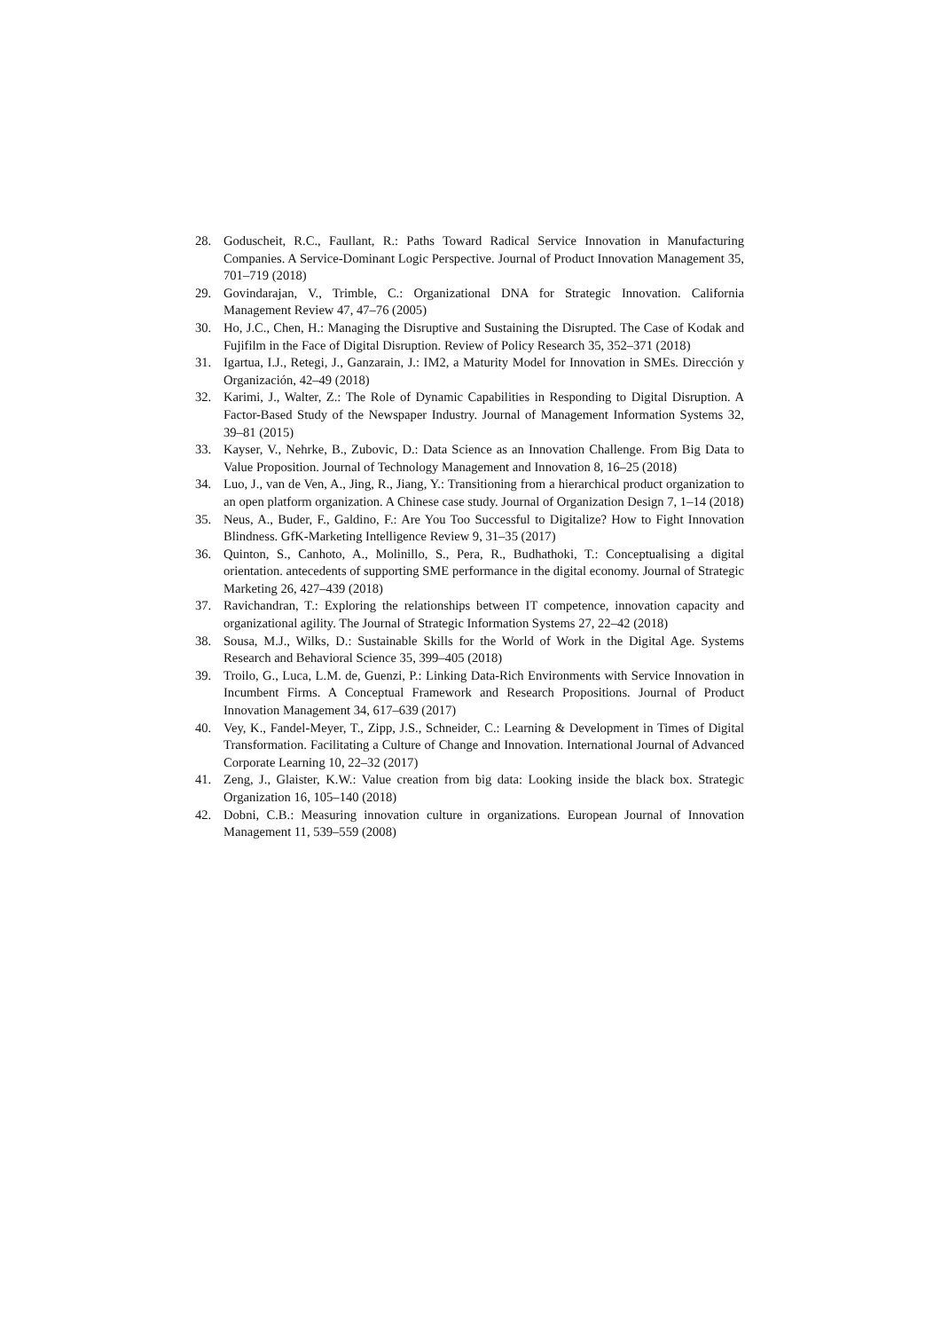28. Goduscheit, R.C., Faullant, R.: Paths Toward Radical Service Innovation in Manufacturing Companies. A Service-Dominant Logic Perspective. Journal of Product Innovation Management 35, 701–719 (2018)
29. Govindarajan, V., Trimble, C.: Organizational DNA for Strategic Innovation. California Management Review 47, 47–76 (2005)
30. Ho, J.C., Chen, H.: Managing the Disruptive and Sustaining the Disrupted. The Case of Kodak and Fujifilm in the Face of Digital Disruption. Review of Policy Research 35, 352–371 (2018)
31. Igartua, I.J., Retegi, J., Ganzarain, J.: IM2, a Maturity Model for Innovation in SMEs. Dirección y Organización, 42–49 (2018)
32. Karimi, J., Walter, Z.: The Role of Dynamic Capabilities in Responding to Digital Disruption. A Factor-Based Study of the Newspaper Industry. Journal of Management Information Systems 32, 39–81 (2015)
33. Kayser, V., Nehrke, B., Zubovic, D.: Data Science as an Innovation Challenge. From Big Data to Value Proposition. Journal of Technology Management and Innovation 8, 16–25 (2018)
34. Luo, J., van de Ven, A., Jing, R., Jiang, Y.: Transitioning from a hierarchical product organization to an open platform organization. A Chinese case study. Journal of Organization Design 7, 1–14 (2018)
35. Neus, A., Buder, F., Galdino, F.: Are You Too Successful to Digitalize? How to Fight Innovation Blindness. GfK-Marketing Intelligence Review 9, 31–35 (2017)
36. Quinton, S., Canhoto, A., Molinillo, S., Pera, R., Budhathoki, T.: Conceptualising a digital orientation. antecedents of supporting SME performance in the digital economy. Journal of Strategic Marketing 26, 427–439 (2018)
37. Ravichandran, T.: Exploring the relationships between IT competence, innovation capacity and organizational agility. The Journal of Strategic Information Systems 27, 22–42 (2018)
38. Sousa, M.J., Wilks, D.: Sustainable Skills for the World of Work in the Digital Age. Systems Research and Behavioral Science 35, 399–405 (2018)
39. Troilo, G., Luca, L.M. de, Guenzi, P.: Linking Data-Rich Environments with Service Innovation in Incumbent Firms. A Conceptual Framework and Research Propositions. Journal of Product Innovation Management 34, 617–639 (2017)
40. Vey, K., Fandel-Meyer, T., Zipp, J.S., Schneider, C.: Learning & Development in Times of Digital Transformation. Facilitating a Culture of Change and Innovation. International Journal of Advanced Corporate Learning 10, 22–32 (2017)
41. Zeng, J., Glaister, K.W.: Value creation from big data: Looking inside the black box. Strategic Organization 16, 105–140 (2018)
42. Dobni, C.B.: Measuring innovation culture in organizations. European Journal of Innovation Management 11, 539–559 (2008)